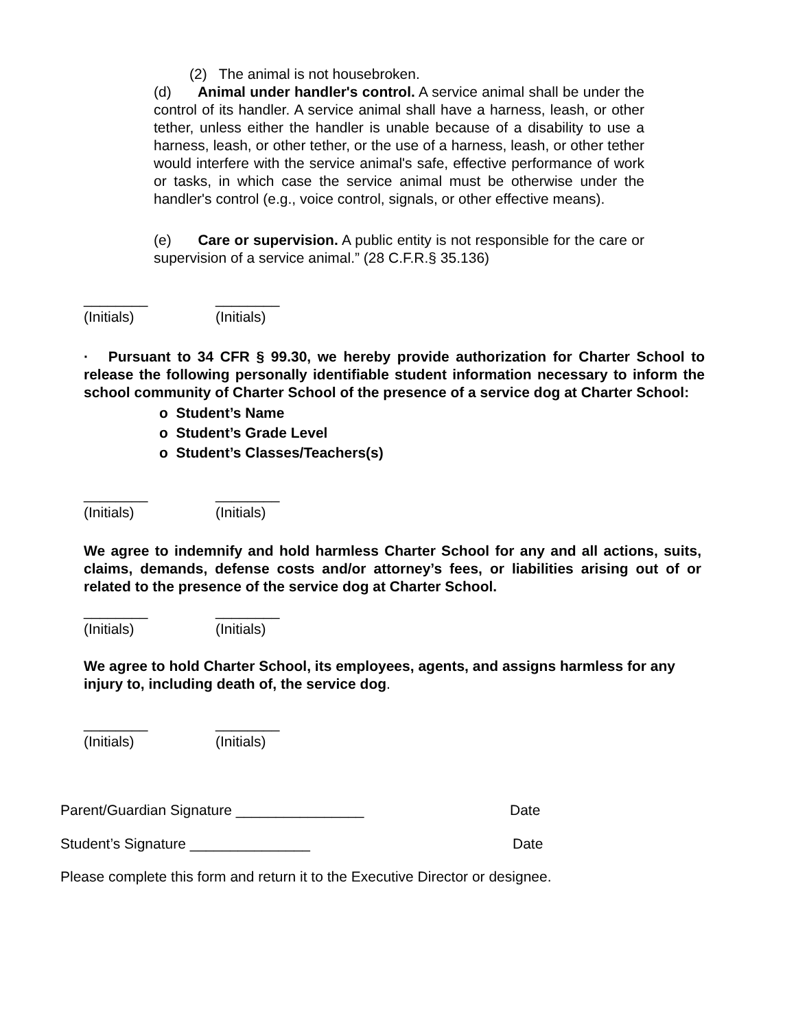(2) The animal is not housebroken.
(d) Animal under handler's control. A service animal shall be under the control of its handler. A service animal shall have a harness, leash, or other tether, unless either the handler is unable because of a disability to use a harness, leash, or other tether, or the use of a harness, leash, or other tether would interfere with the service animal's safe, effective performance of work or tasks, in which case the service animal must be otherwise under the handler's control (e.g., voice control, signals, or other effective means).
(e) Care or supervision. A public entity is not responsible for the care or supervision of a service animal.” (28 C.F.R.§ 35.136)
________
(Initials)
________
(Initials)
· Pursuant to 34 CFR § 99.30, we hereby provide authorization for Charter School to release the following personally identifiable student information necessary to inform the school community of Charter School of the presence of a service dog at Charter School:
o Student’s Name
o Student’s Grade Level
o Student’s Classes/Teachers(s)
________
(Initials)
________
(Initials)
We agree to indemnify and hold harmless Charter School for any and all actions, suits, claims, demands, defense costs and/or attorney’s fees, or liabilities arising out of or related to the presence of the service dog at Charter School.
________
(Initials)
________
(Initials)
We agree to hold Charter School, its employees, agents, and assigns harmless for any injury to, including death of, the service dog.
________
(Initials)
________
(Initials)
Parent/Guardian Signature ________________ Date
Student’s Signature _______________ Date
Please complete this form and return it to the Executive Director or designee.